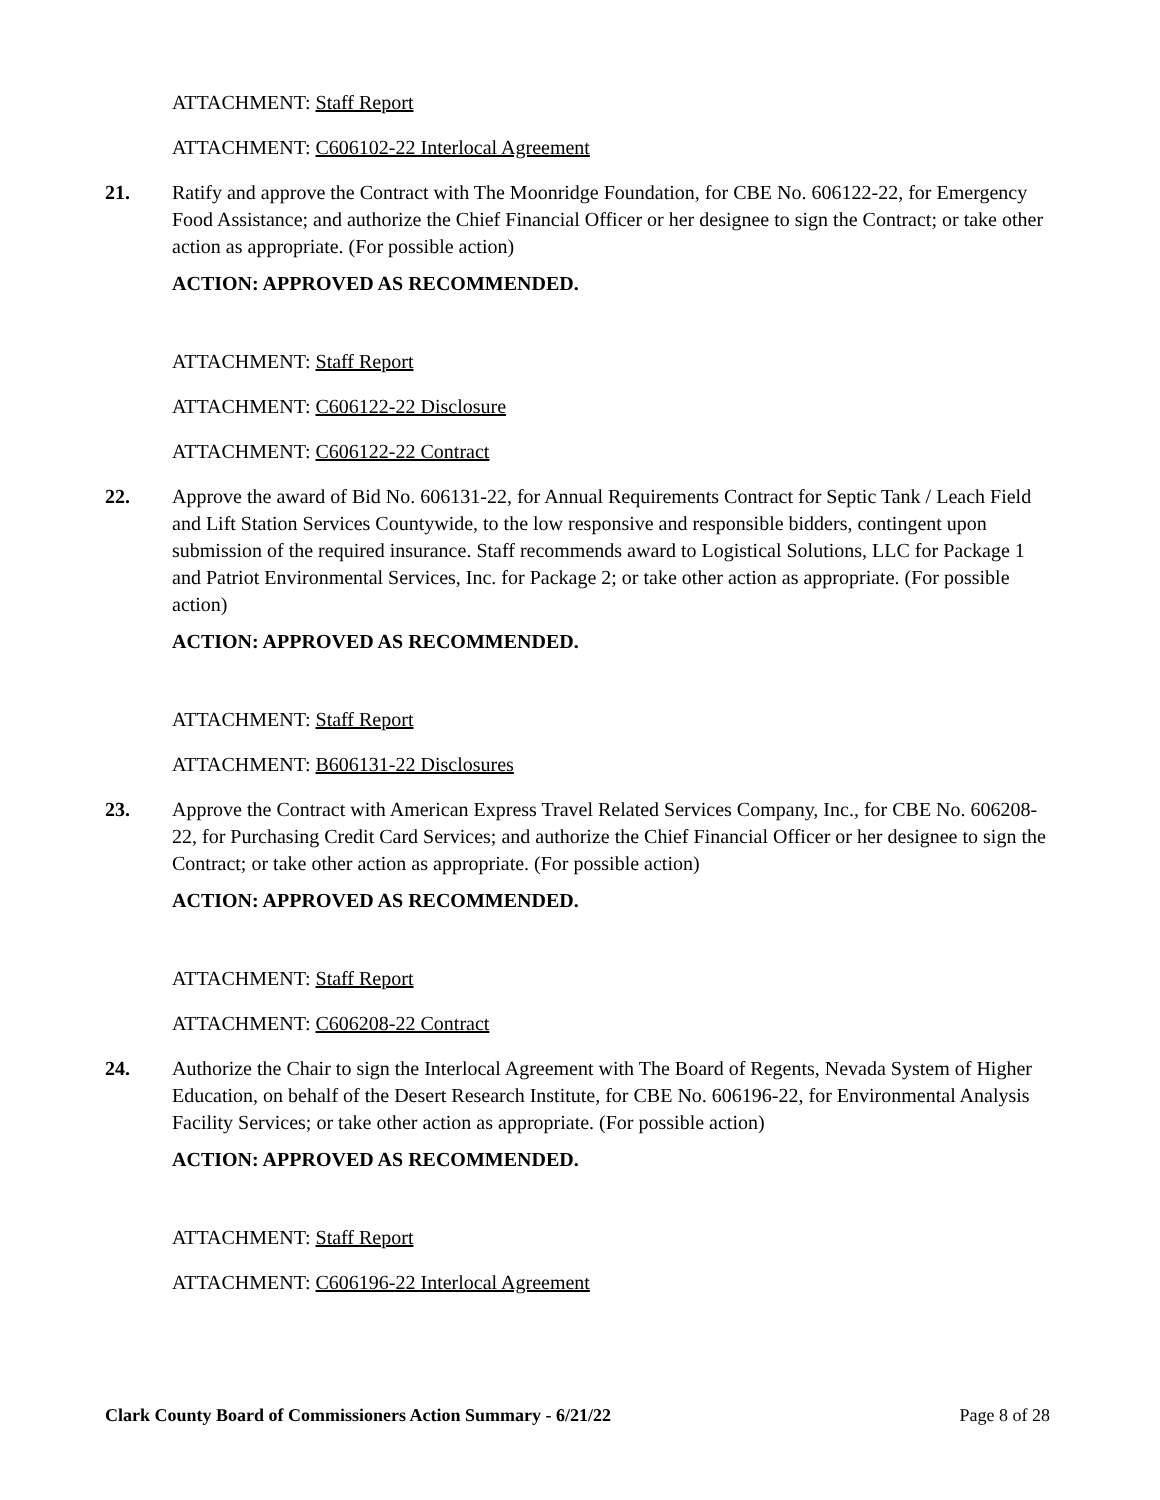ATTACHMENT: Staff Report
ATTACHMENT: C606102-22 Interlocal Agreement
21. Ratify and approve the Contract with The Moonridge Foundation, for CBE No. 606122-22, for Emergency Food Assistance; and authorize the Chief Financial Officer or her designee to sign the Contract; or take other action as appropriate. (For possible action)
ACTION: APPROVED AS RECOMMENDED.
ATTACHMENT: Staff Report
ATTACHMENT: C606122-22 Disclosure
ATTACHMENT: C606122-22 Contract
22. Approve the award of Bid No. 606131-22, for Annual Requirements Contract for Septic Tank / Leach Field and Lift Station Services Countywide, to the low responsive and responsible bidders, contingent upon submission of the required insurance. Staff recommends award to Logistical Solutions, LLC for Package 1 and Patriot Environmental Services, Inc. for Package 2; or take other action as appropriate. (For possible action)
ACTION: APPROVED AS RECOMMENDED.
ATTACHMENT: Staff Report
ATTACHMENT: B606131-22 Disclosures
23. Approve the Contract with American Express Travel Related Services Company, Inc., for CBE No. 606208-22, for Purchasing Credit Card Services; and authorize the Chief Financial Officer or her designee to sign the Contract; or take other action as appropriate. (For possible action)
ACTION: APPROVED AS RECOMMENDED.
ATTACHMENT: Staff Report
ATTACHMENT: C606208-22 Contract
24. Authorize the Chair to sign the Interlocal Agreement with The Board of Regents, Nevada System of Higher Education, on behalf of the Desert Research Institute, for CBE No. 606196-22, for Environmental Analysis Facility Services; or take other action as appropriate. (For possible action)
ACTION: APPROVED AS RECOMMENDED.
ATTACHMENT: Staff Report
ATTACHMENT: C606196-22 Interlocal Agreement
Clark County Board of Commissioners Action Summary - 6/21/22 Page 8 of 28